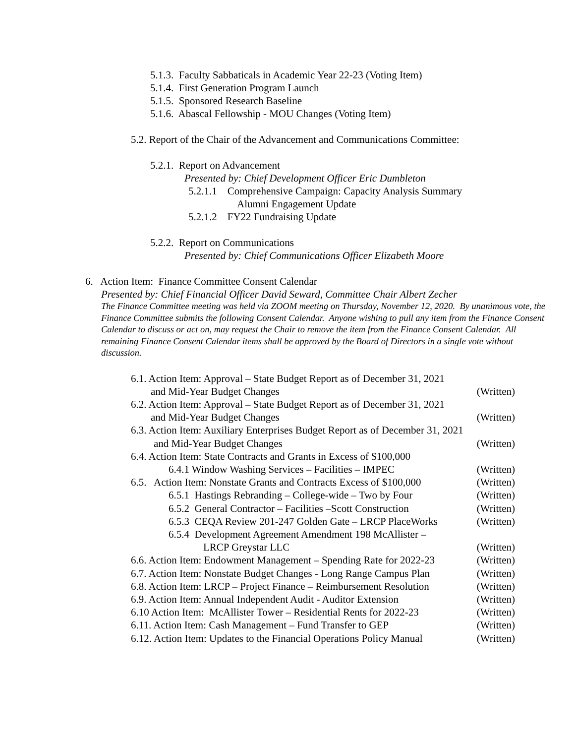5.1.3. Faculty Sabbaticals in Academic Year 22-23 (Voting Item)
5.1.4. First Generation Program Launch
5.1.5. Sponsored Research Baseline
5.1.6. Abascal Fellowship - MOU Changes (Voting Item)
5.2. Report of the Chair of the Advancement and Communications Committee:
5.2.1. Report on Advancement
Presented by: Chief Development Officer Eric Dumbleton
5.2.1.1 Comprehensive Campaign: Capacity Analysis Summary
Alumni Engagement Update
5.2.1.2 FY22 Fundraising Update
5.2.2. Report on Communications
Presented by: Chief Communications Officer Elizabeth Moore
6. Action Item: Finance Committee Consent Calendar
Presented by: Chief Financial Officer David Seward, Committee Chair Albert Zecher
The Finance Committee meeting was held via ZOOM meeting on Thursday, November 12, 2020. By unanimous vote, the Finance Committee submits the following Consent Calendar. Anyone wishing to pull any item from the Finance Consent Calendar to discuss or act on, may request the Chair to remove the item from the Finance Consent Calendar. All remaining Finance Consent Calendar items shall be approved by the Board of Directors in a single vote without discussion.
6.1. Action Item: Approval – State Budget Report as of December 31, 2021
and Mid-Year Budget Changes (Written)
6.2. Action Item: Approval – State Budget Report as of December 31, 2021
and Mid-Year Budget Changes (Written)
6.3. Action Item: Auxiliary Enterprises Budget Report as of December 31, 2021
and Mid-Year Budget Changes (Written)
6.4. Action Item: State Contracts and Grants in Excess of $100,000
6.4.1 Window Washing Services – Facilities – IMPEC (Written)
6.5. Action Item: Nonstate Grants and Contracts Excess of $100,000 (Written)
6.5.1 Hastings Rebranding – College-wide – Two by Four (Written)
6.5.2 General Contractor – Facilities –Scott Construction (Written)
6.5.3 CEQA Review 201-247 Golden Gate – LRCP PlaceWorks (Written)
6.5.4 Development Agreement Amendment 198 McAllister –
LRCP Greystar LLC (Written)
6.6. Action Item: Endowment Management – Spending Rate for 2022-23 (Written)
6.7. Action Item: Nonstate Budget Changes - Long Range Campus Plan (Written)
6.8. Action Item: LRCP – Project Finance – Reimbursement Resolution (Written)
6.9. Action Item: Annual Independent Audit - Auditor Extension (Written)
6.10 Action Item: McAllister Tower – Residential Rents for 2022-23 (Written)
6.11. Action Item: Cash Management – Fund Transfer to GEP (Written)
6.12. Action Item: Updates to the Financial Operations Policy Manual (Written)